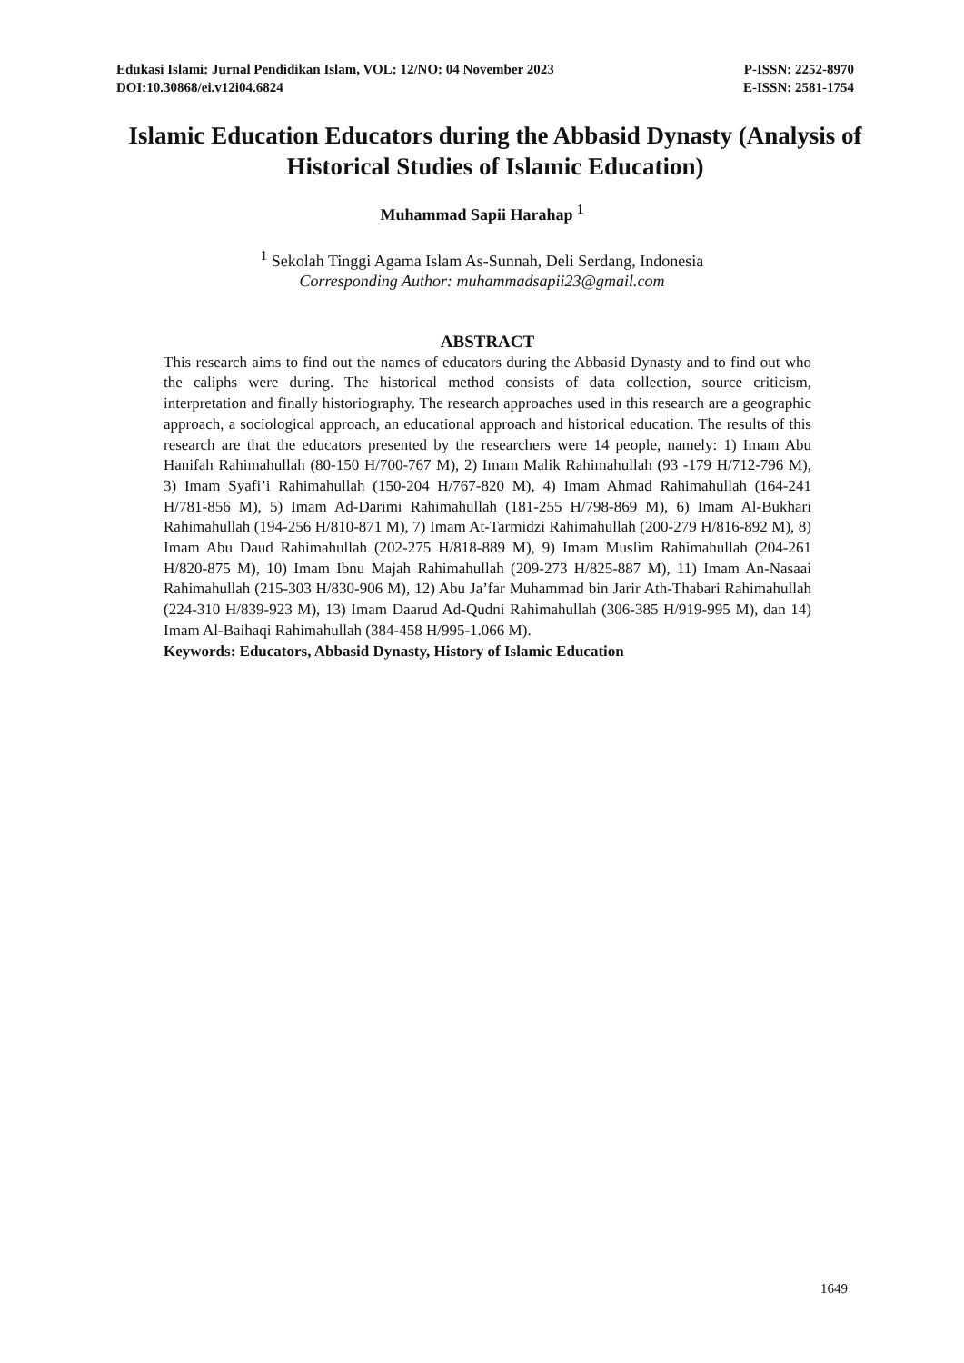Edukasi Islami: Jurnal Pendidikan Islam, VOL: 12/NO: 04 November 2023 P-ISSN: 2252-8970
DOI:10.30868/ei.v12i04.6824 E-ISSN: 2581-1754
Islamic Education Educators during the Abbasid Dynasty (Analysis of Historical Studies of Islamic Education)
Muhammad Sapii Harahap <sup>1</sup>
<sup>1</sup> Sekolah Tinggi Agama Islam As-Sunnah, Deli Serdang, Indonesia
Corresponding Author: muhammadsapii23@gmail.com
ABSTRACT
This research aims to find out the names of educators during the Abbasid Dynasty and to find out who the caliphs were during. The historical method consists of data collection, source criticism, interpretation and finally historiography. The research approaches used in this research are a geographic approach, a sociological approach, an educational approach and historical education. The results of this research are that the educators presented by the researchers were 14 people, namely: 1) Imam Abu Hanifah Rahimahullah (80-150 H/700-767 M), 2) Imam Malik Rahimahullah (93 -179 H/712-796 M), 3) Imam Syafi’i Rahimahullah (150-204 H/767-820 M), 4) Imam Ahmad Rahimahullah (164-241 H/781-856 M), 5) Imam Ad-Darimi Rahimahullah (181-255 H/798-869 M), 6) Imam Al-Bukhari Rahimahullah (194-256 H/810-871 M), 7) Imam At-Tarmidzi Rahimahullah (200-279 H/816-892 M), 8) Imam Abu Daud Rahimahullah (202-275 H/818-889 M), 9) Imam Muslim Rahimahullah (204-261 H/820-875 M), 10) Imam Ibnu Majah Rahimahullah (209-273 H/825-887 M), 11) Imam An-Nasaai Rahimahullah (215-303 H/830-906 M), 12) Abu Ja’far Muhammad bin Jarir Ath-Thabari Rahimahullah (224-310 H/839-923 M), 13) Imam Daarud Ad-Qudni Rahimahullah (306-385 H/919-995 M), dan 14) Imam Al-Baihaqi Rahimahullah (384-458 H/995-1.066 M).
Keywords: Educators, Abbasid Dynasty, History of Islamic Education
1649